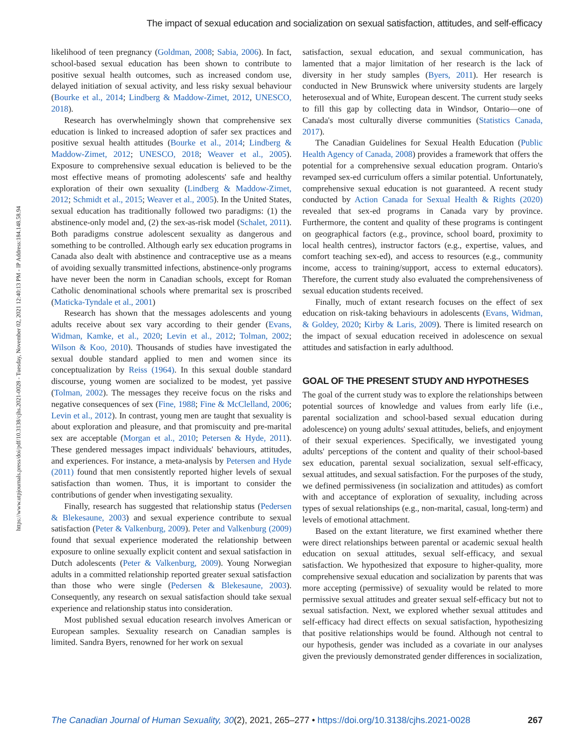The impact of sexual education and socialization on sexual satisfaction, attitudes, and self-efficacy
https://www.utpjournals.press/doi/pdf/10.3138/cjhs.2021-0028 - Tuesday, November 02, 2021 12:40:13 PM - IP Address:184.148.58.94
likelihood of teen pregnancy (Goldman, 2008; Sabia, 2006). In fact, school-based sexual education has been shown to contribute to positive sexual health outcomes, such as increased condom use, delayed initiation of sexual activity, and less risky sexual behaviour (Bourke et al., 2014; Lindberg & Maddow-Zimet, 2012, UNESCO, 2018).
Research has overwhelmingly shown that comprehensive sex education is linked to increased adoption of safer sex practices and positive sexual health attitudes (Bourke et al., 2014; Lindberg & Maddow-Zimet, 2012; UNESCO, 2018; Weaver et al., 2005). Exposure to comprehensive sexual education is believed to be the most effective means of promoting adolescents' safe and healthy exploration of their own sexuality (Lindberg & Maddow-Zimet, 2012; Schmidt et al., 2015; Weaver et al., 2005). In the United States, sexual education has traditionally followed two paradigms: (1) the abstinence-only model and, (2) the sex-as-risk model (Schalet, 2011). Both paradigms construe adolescent sexuality as dangerous and something to be controlled. Although early sex education programs in Canada also dealt with abstinence and contraceptive use as a means of avoiding sexually transmitted infections, abstinence-only programs have never been the norm in Canadian schools, except for Roman Catholic denominational schools where premarital sex is proscribed (Maticka-Tyndale et al., 2001)
Research has shown that the messages adolescents and young adults receive about sex vary according to their gender (Evans, Widman, Kamke, et al., 2020; Levin et al., 2012; Tolman, 2002; Wilson & Koo, 2010). Thousands of studies have investigated the sexual double standard applied to men and women since its conceptualization by Reiss (1964). In this sexual double standard discourse, young women are socialized to be modest, yet passive (Tolman, 2002). The messages they receive focus on the risks and negative consequences of sex (Fine, 1988; Fine & McClelland, 2006; Levin et al., 2012). In contrast, young men are taught that sexuality is about exploration and pleasure, and that promiscuity and pre-marital sex are acceptable (Morgan et al., 2010; Petersen & Hyde, 2011). These gendered messages impact individuals' behaviours, attitudes, and experiences. For instance, a meta-analysis by Petersen and Hyde (2011) found that men consistently reported higher levels of sexual satisfaction than women. Thus, it is important to consider the contributions of gender when investigating sexuality.
Finally, research has suggested that relationship status (Pedersen & Blekesaune, 2003) and sexual experience contribute to sexual satisfaction (Peter & Valkenburg, 2009). Peter and Valkenburg (2009) found that sexual experience moderated the relationship between exposure to online sexually explicit content and sexual satisfaction in Dutch adolescents (Peter & Valkenburg, 2009). Young Norwegian adults in a committed relationship reported greater sexual satisfaction than those who were single (Pedersen & Blekesaune, 2003). Consequently, any research on sexual satisfaction should take sexual experience and relationship status into consideration.
Most published sexual education research involves American or European samples. Sexuality research on Canadian samples is limited. Sandra Byers, renowned for her work on sexual
satisfaction, sexual education, and sexual communication, has lamented that a major limitation of her research is the lack of diversity in her study samples (Byers, 2011). Her research is conducted in New Brunswick where university students are largely heterosexual and of White, European descent. The current study seeks to fill this gap by collecting data in Windsor, Ontario—one of Canada's most culturally diverse communities (Statistics Canada, 2017).
The Canadian Guidelines for Sexual Health Education (Public Health Agency of Canada, 2008) provides a framework that offers the potential for a comprehensive sexual education program. Ontario's revamped sex-ed curriculum offers a similar potential. Unfortunately, comprehensive sexual education is not guaranteed. A recent study conducted by Action Canada for Sexual Health & Rights (2020) revealed that sex-ed programs in Canada vary by province. Furthermore, the content and quality of these programs is contingent on geographical factors (e.g., province, school board, proximity to local health centres), instructor factors (e.g., expertise, values, and comfort teaching sex-ed), and access to resources (e.g., community income, access to training/support, access to external educators). Therefore, the current study also evaluated the comprehensiveness of sexual education students received.
Finally, much of extant research focuses on the effect of sex education on risk-taking behaviours in adolescents (Evans, Widman, & Goldey, 2020; Kirby & Laris, 2009). There is limited research on the impact of sexual education received in adolescence on sexual attitudes and satisfaction in early adulthood.
GOAL OF THE PRESENT STUDY AND HYPOTHESES
The goal of the current study was to explore the relationships between potential sources of knowledge and values from early life (i.e., parental socialization and school-based sexual education during adolescence) on young adults' sexual attitudes, beliefs, and enjoyment of their sexual experiences. Specifically, we investigated young adults' perceptions of the content and quality of their school-based sex education, parental sexual socialization, sexual self-efficacy, sexual attitudes, and sexual satisfaction. For the purposes of the study, we defined permissiveness (in socialization and attitudes) as comfort with and acceptance of exploration of sexuality, including across types of sexual relationships (e.g., non-marital, casual, long-term) and levels of emotional attachment.
Based on the extant literature, we first examined whether there were direct relationships between parental or academic sexual health education on sexual attitudes, sexual self-efficacy, and sexual satisfaction. We hypothesized that exposure to higher-quality, more comprehensive sexual education and socialization by parents that was more accepting (permissive) of sexuality would be related to more permissive sexual attitudes and greater sexual self-efficacy but not to sexual satisfaction. Next, we explored whether sexual attitudes and self-efficacy had direct effects on sexual satisfaction, hypothesizing that positive relationships would be found. Although not central to our hypothesis, gender was included as a covariate in our analyses given the previously demonstrated gender differences in socialization,
The Canadian Journal of Human Sexuality, 30(2), 2021, 265–277 • https://doi.org/10.3138/cjhs.2021-0028 267